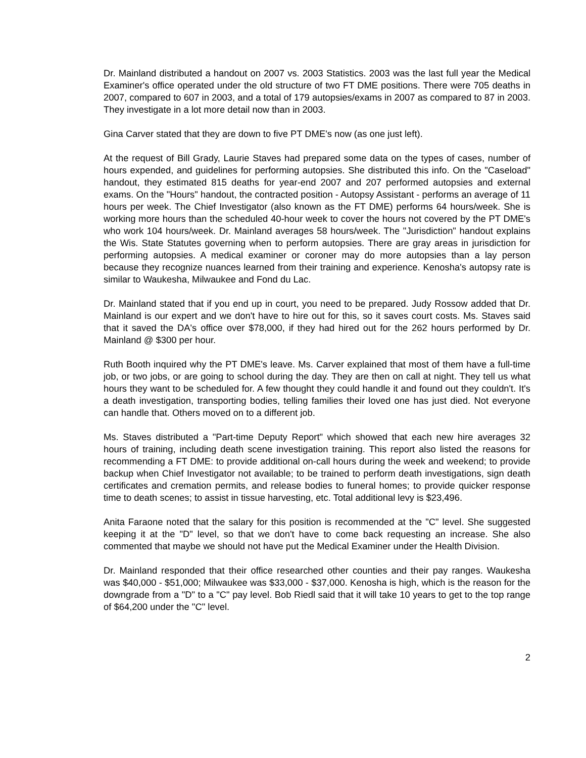Dr. Mainland distributed a handout on 2007 vs. 2003 Statistics. 2003 was the last full year the Medical Examiner's office operated under the old structure of two FT DME positions. There were 705 deaths in 2007, compared to 607 in 2003, and a total of 179 autopsies/exams in 2007 as compared to 87 in 2003. They investigate in a lot more detail now than in 2003.
Gina Carver stated that they are down to five PT DME's now (as one just left).
At the request of Bill Grady, Laurie Staves had prepared some data on the types of cases, number of hours expended, and guidelines for performing autopsies. She distributed this info. On the "Caseload" handout, they estimated 815 deaths for year-end 2007 and 207 performed autopsies and external exams. On the "Hours" handout, the contracted position - Autopsy Assistant - performs an average of 11 hours per week. The Chief Investigator (also known as the FT DME) performs 64 hours/week. She is working more hours than the scheduled 40-hour week to cover the hours not covered by the PT DME's who work 104 hours/week. Dr. Mainland averages 58 hours/week. The "Jurisdiction" handout explains the Wis. State Statutes governing when to perform autopsies. There are gray areas in jurisdiction for performing autopsies. A medical examiner or coroner may do more autopsies than a lay person because they recognize nuances learned from their training and experience. Kenosha's autopsy rate is similar to Waukesha, Milwaukee and Fond du Lac.
Dr. Mainland stated that if you end up in court, you need to be prepared. Judy Rossow added that Dr. Mainland is our expert and we don't have to hire out for this, so it saves court costs. Ms. Staves said that it saved the DA's office over $78,000, if they had hired out for the 262 hours performed by Dr. Mainland @ $300 per hour.
Ruth Booth inquired why the PT DME's leave. Ms. Carver explained that most of them have a full-time job, or two jobs, or are going to school during the day. They are then on call at night. They tell us what hours they want to be scheduled for. A few thought they could handle it and found out they couldn't. It's a death investigation, transporting bodies, telling families their loved one has just died. Not everyone can handle that. Others moved on to a different job.
Ms. Staves distributed a "Part-time Deputy Report" which showed that each new hire averages 32 hours of training, including death scene investigation training. This report also listed the reasons for recommending a FT DME: to provide additional on-call hours during the week and weekend; to provide backup when Chief Investigator not available; to be trained to perform death investigations, sign death certificates and cremation permits, and release bodies to funeral homes; to provide quicker response time to death scenes; to assist in tissue harvesting, etc. Total additional levy is $23,496.
Anita Faraone noted that the salary for this position is recommended at the "C" level. She suggested keeping it at the "D" level, so that we don't have to come back requesting an increase. She also commented that maybe we should not have put the Medical Examiner under the Health Division.
Dr. Mainland responded that their office researched other counties and their pay ranges. Waukesha was $40,000 - $51,000; Milwaukee was $33,000 - $37,000. Kenosha is high, which is the reason for the downgrade from a "D" to a "C" pay level. Bob Riedl said that it will take 10 years to get to the top range of $64,200 under the "C" level.
2